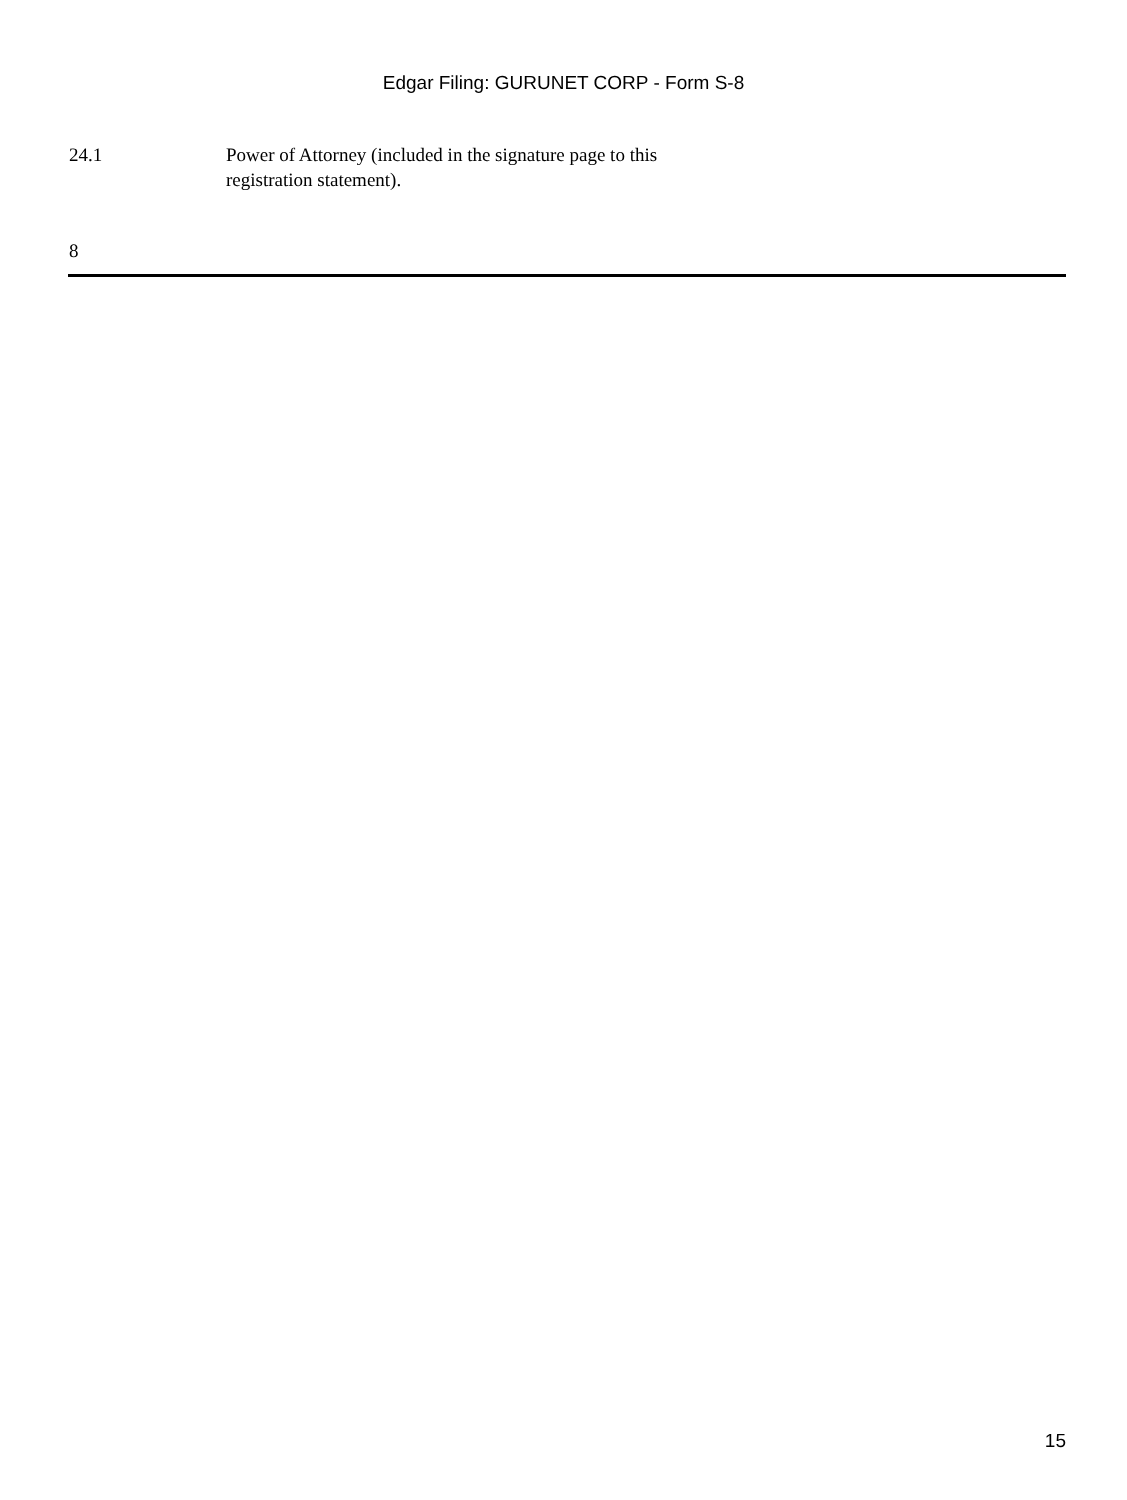Edgar Filing: GURUNET CORP - Form S-8
24.1 Power of Attorney (included in the signature page to this registration statement).
8
15